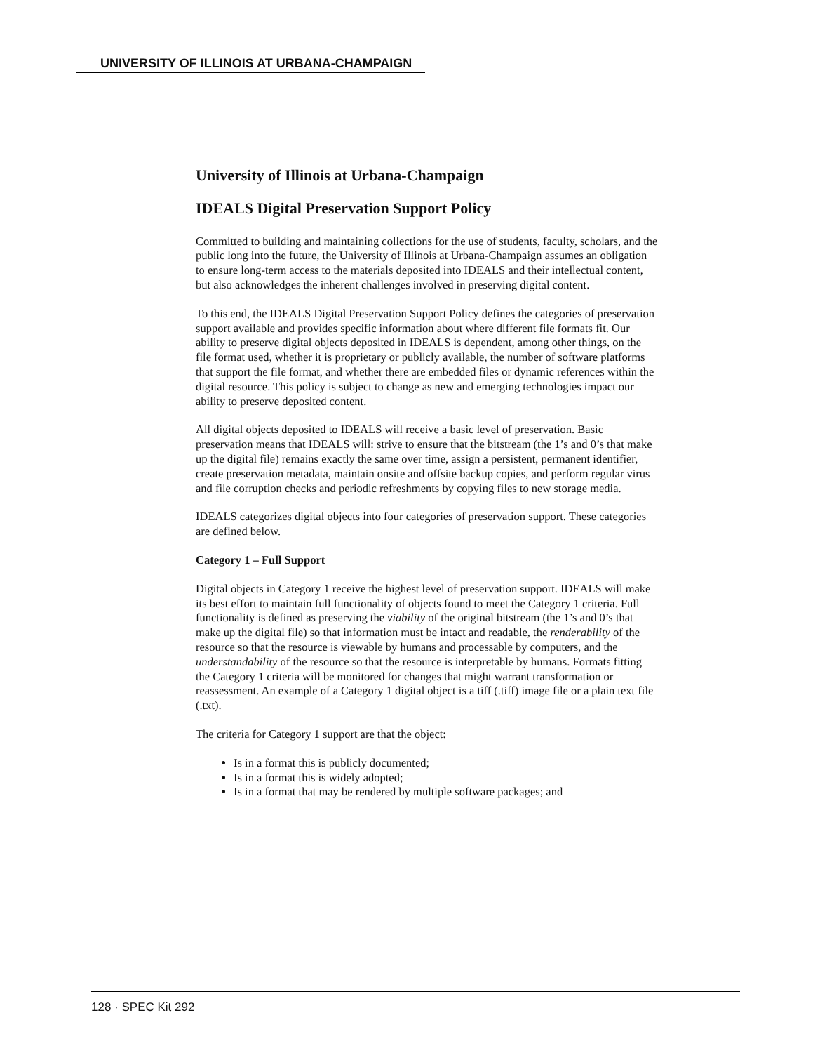UNIVERSITY OF ILLINOIS AT URBANA-CHAMPAIGN
University of Illinois at Urbana-Champaign
IDEALS Digital Preservation Support Policy
Committed to building and maintaining collections for the use of students, faculty, scholars, and the public long into the future, the University of Illinois at Urbana-Champaign assumes an obligation to ensure long-term access to the materials deposited into IDEALS and their intellectual content, but also acknowledges the inherent challenges involved in preserving digital content.
To this end, the IDEALS Digital Preservation Support Policy defines the categories of preservation support available and provides specific information about where different file formats fit. Our ability to preserve digital objects deposited in IDEALS is dependent, among other things, on the file format used, whether it is proprietary or publicly available, the number of software platforms that support the file format, and whether there are embedded files or dynamic references within the digital resource. This policy is subject to change as new and emerging technologies impact our ability to preserve deposited content.
All digital objects deposited to IDEALS will receive a basic level of preservation. Basic preservation means that IDEALS will: strive to ensure that the bitstream (the 1’s and 0’s that make up the digital file) remains exactly the same over time, assign a persistent, permanent identifier, create preservation metadata, maintain onsite and offsite backup copies, and perform regular virus and file corruption checks and periodic refreshments by copying files to new storage media.
IDEALS categorizes digital objects into four categories of preservation support. These categories are defined below.
Category 1 – Full Support
Digital objects in Category 1 receive the highest level of preservation support. IDEALS will make its best effort to maintain full functionality of objects found to meet the Category 1 criteria. Full functionality is defined as preserving the viability of the original bitstream (the 1’s and 0’s that make up the digital file) so that information must be intact and readable, the renderability of the resource so that the resource is viewable by humans and processable by computers, and the understandability of the resource so that the resource is interpretable by humans. Formats fitting the Category 1 criteria will be monitored for changes that might warrant transformation or reassessment. An example of a Category 1 digital object is a tiff (.tiff) image file or a plain text file (.txt).
The criteria for Category 1 support are that the object:
Is in a format this is publicly documented;
Is in a format this is widely adopted;
Is in a format that may be rendered by multiple software packages; and
128 · SPEC Kit 292